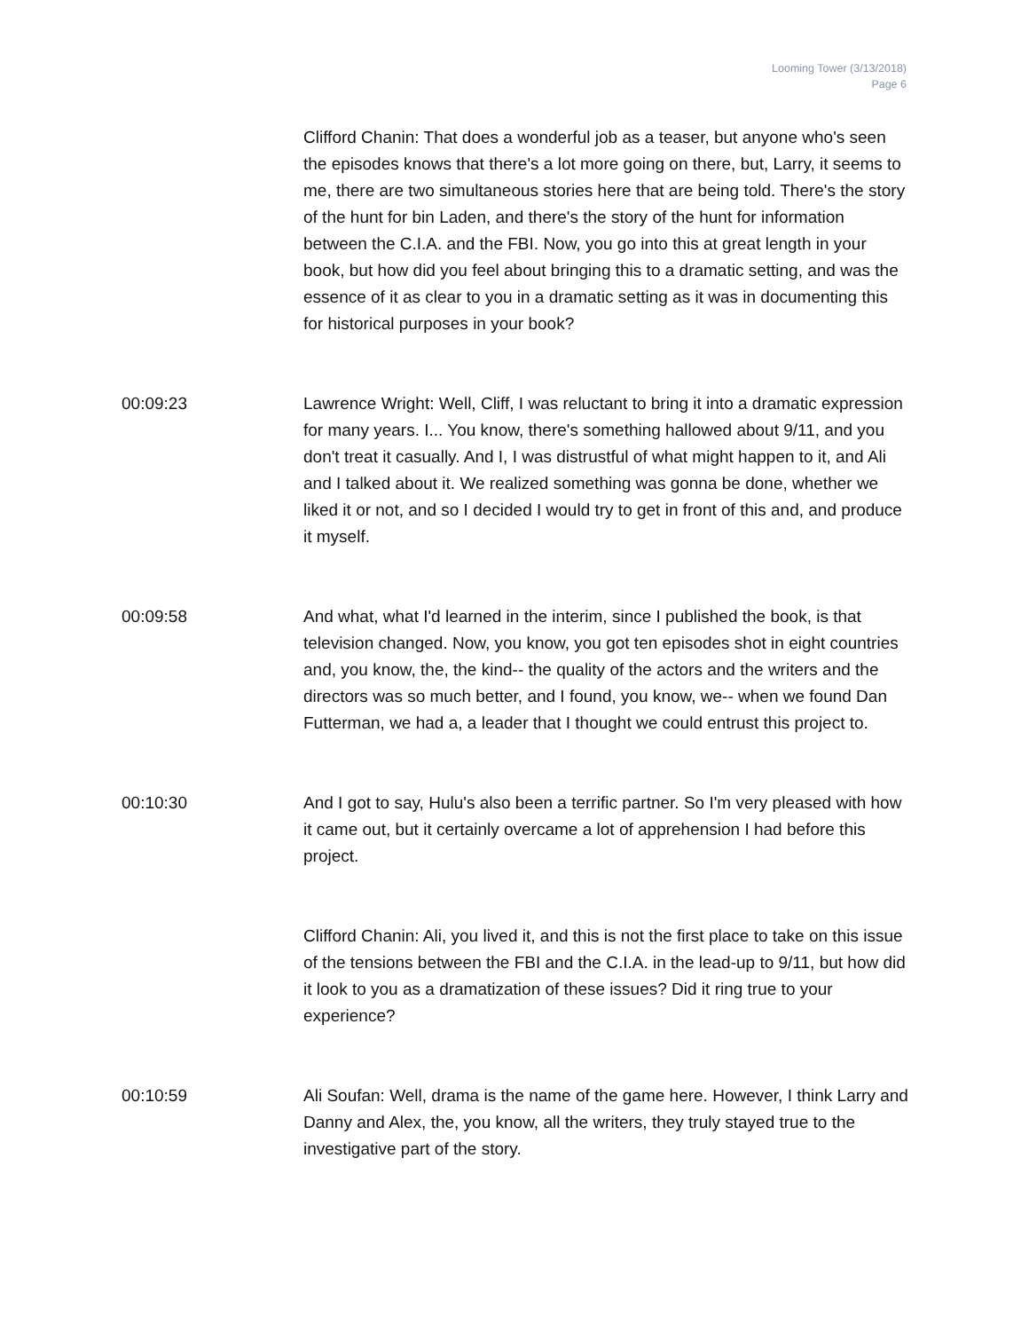Looming Tower (3/13/2018)
Page 6
Clifford Chanin: That does a wonderful job as a teaser, but anyone who's seen the episodes knows that there's a lot more going on there, but, Larry, it seems to me, there are two simultaneous stories here that are being told. There's the story of the hunt for bin Laden, and there's the story of the hunt for information between the C.I.A. and the FBI. Now, you go into this at great length in your book, but how did you feel about bringing this to a dramatic setting, and was the essence of it as clear to you in a dramatic setting as it was in documenting this for historical purposes in your book?
00:09:23 Lawrence Wright: Well, Cliff, I was reluctant to bring it into a dramatic expression for many years. I... You know, there's something hallowed about 9/11, and you don't treat it casually. And I, I was distrustful of what might happen to it, and Ali and I talked about it. We realized something was gonna be done, whether we liked it or not, and so I decided I would try to get in front of this and, and produce it myself.
00:09:58 And what, what I'd learned in the interim, since I published the book, is that television changed. Now, you know, you got ten episodes shot in eight countries and, you know, the, the kind-- the quality of the actors and the writers and the directors was so much better, and I found, you know, we-- when we found Dan Futterman, we had a, a leader that I thought we could entrust this project to.
00:10:30 And I got to say, Hulu's also been a terrific partner. So I'm very pleased with how it came out, but it certainly overcame a lot of apprehension I had before this project.
Clifford Chanin: Ali, you lived it, and this is not the first place to take on this issue of the tensions between the FBI and the C.I.A. in the lead-up to 9/11, but how did it look to you as a dramatization of these issues? Did it ring true to your experience?
00:10:59 Ali Soufan: Well, drama is the name of the game here. However, I think Larry and Danny and Alex, the, you know, all the writers, they truly stayed true to the investigative part of the story.